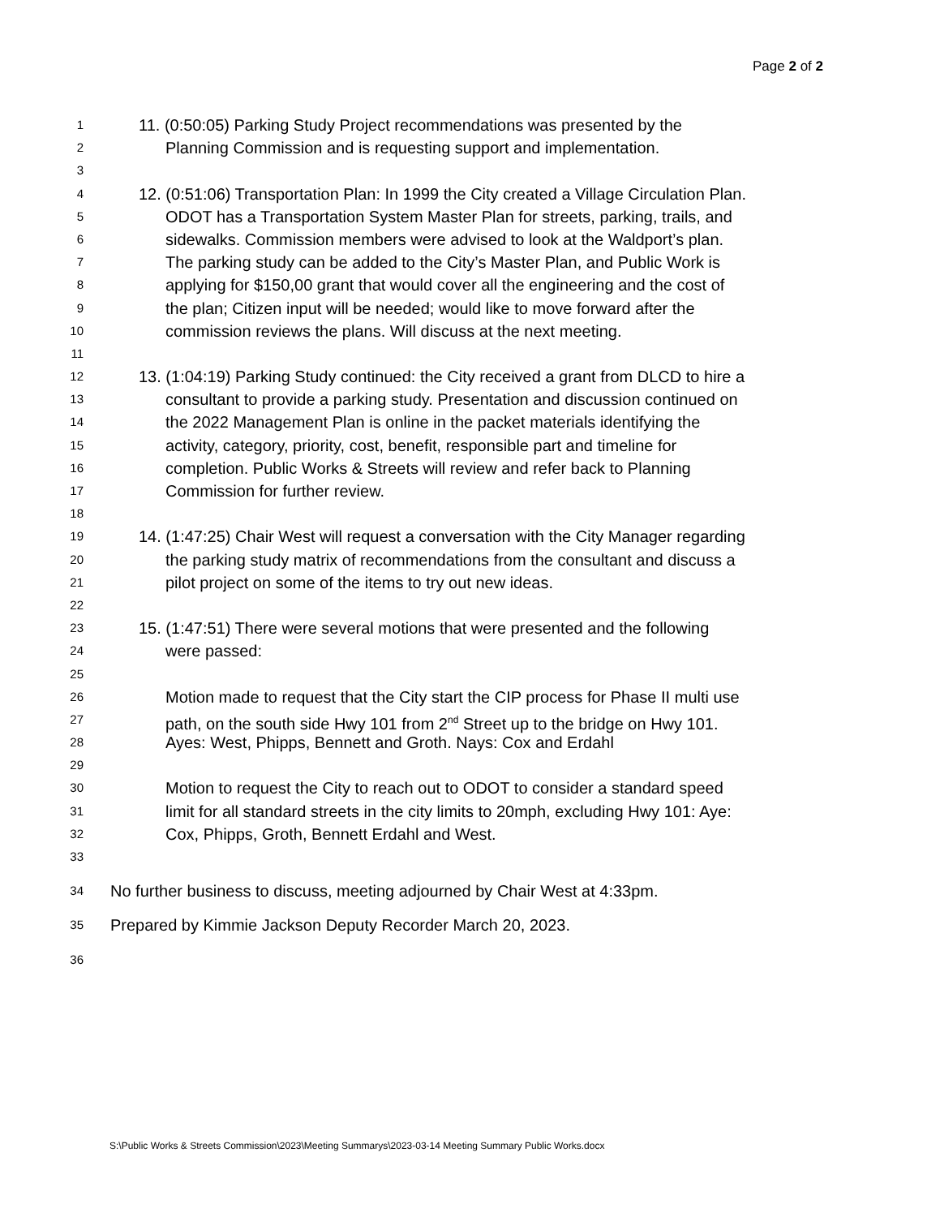Page 2 of 2
1
11. (0:50:05) Parking Study Project recommendations was presented by the
2
Planning Commission and is requesting support and implementation.
3
4
12. (0:51:06) Transportation Plan: In 1999 the City created a Village Circulation Plan.
5
ODOT has a Transportation System Master Plan for streets, parking, trails, and
6
sidewalks. Commission members were advised to look at the Waldport’s plan.
7
The parking study can be added to the City’s Master Plan, and Public Work is
8
applying for $150,00 grant that would cover all the engineering and the cost of
9
the plan; Citizen input will be needed; would like to move forward after the
10
commission reviews the plans. Will discuss at the next meeting.
11
12
13. (1:04:19) Parking Study continued: the City received a grant from DLCD to hire a
13
consultant to provide a parking study. Presentation and discussion continued on
14
the 2022 Management Plan is online in the packet materials identifying the
15
activity, category, priority, cost, benefit, responsible part and timeline for
16
completion. Public Works & Streets will review and refer back to Planning
17
Commission for further review.
18
19
14. (1:47:25) Chair West will request a conversation with the City Manager regarding
20
the parking study matrix of recommendations from the consultant and discuss a
21
pilot project on some of the items to try out new ideas.
22
23
15. (1:47:51) There were several motions that were presented and the following
24
were passed:
25
26
Motion made to request that the City start the CIP process for Phase II multi use
27
path, on the south side Hwy 101 from 2<sup>nd</sup> Street up to the bridge on Hwy 101.
28
Ayes: West, Phipps, Bennett and Groth. Nays: Cox and Erdahl
29
30
Motion to request the City to reach out to ODOT to consider a standard speed
31
limit for all standard streets in the city limits to 20mph, excluding Hwy 101: Aye:
32
Cox, Phipps, Groth, Bennett Erdahl and West.
33
34
No further business to discuss, meeting adjourned by Chair West at 4:33pm.
35
Prepared by Kimmie Jackson Deputy Recorder March 20, 2023.
36
S:\Public Works & Streets Commission\2023\Meeting Summarys\2023-03-14 Meeting Summary Public Works.docx